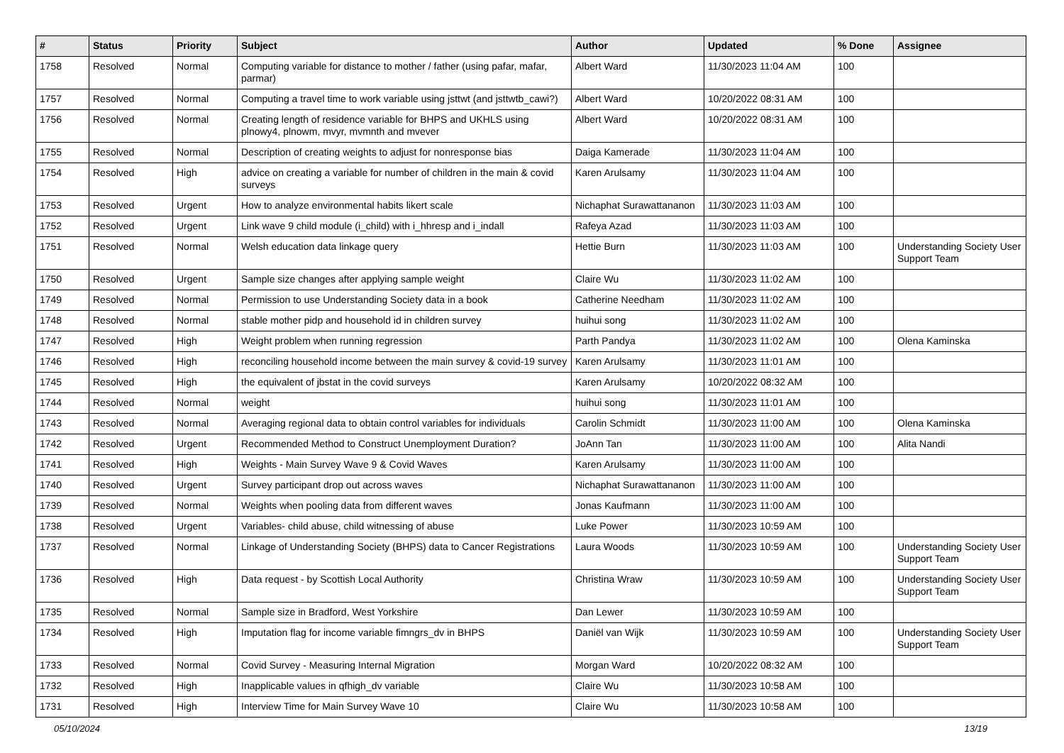| # | Status | Priority | Subject | Author | Updated | % Done | Assignee |
| --- | --- | --- | --- | --- | --- | --- | --- |
| 1758 | Resolved | Normal | Computing variable for distance to mother / father (using pafar, mafar, parmar) | Albert Ward | 11/30/2023 11:04 AM | 100 | |
| 1757 | Resolved | Normal | Computing a travel time to work variable using jsttwt (and jsttwtb_cawi?) | Albert Ward | 10/20/2022 08:31 AM | 100 | |
| 1756 | Resolved | Normal | Creating length of residence variable for BHPS and UKHLS using plnowy4, plnowm, mvyr, mvmnth and mvever | Albert Ward | 10/20/2022 08:31 AM | 100 | |
| 1755 | Resolved | Normal | Description of creating weights to adjust for nonresponse bias | Daiga Kamerade | 11/30/2023 11:04 AM | 100 | |
| 1754 | Resolved | High | advice on creating a variable for number of children in the main & covid surveys | Karen Arulsamy | 11/30/2023 11:04 AM | 100 | |
| 1753 | Resolved | Urgent | How to analyze environmental habits likert scale | Nichaphat Surawattananon | 11/30/2023 11:03 AM | 100 | |
| 1752 | Resolved | Urgent | Link wave 9 child module (i_child) with i_hhresp and i_indall | Rafeya Azad | 11/30/2023 11:03 AM | 100 | |
| 1751 | Resolved | Normal | Welsh education data linkage query | Hettie Burn | 11/30/2023 11:03 AM | 100 | Understanding Society User Support Team |
| 1750 | Resolved | Urgent | Sample size changes after applying sample weight | Claire Wu | 11/30/2023 11:02 AM | 100 | |
| 1749 | Resolved | Normal | Permission to use Understanding Society data in a book | Catherine Needham | 11/30/2023 11:02 AM | 100 | |
| 1748 | Resolved | Normal | stable mother pidp and household id in children survey | huihui song | 11/30/2023 11:02 AM | 100 | |
| 1747 | Resolved | High | Weight problem when running regression | Parth Pandya | 11/30/2023 11:02 AM | 100 | Olena Kaminska |
| 1746 | Resolved | High | reconciling household income between the main survey & covid-19 survey | Karen Arulsamy | 11/30/2023 11:01 AM | 100 | |
| 1745 | Resolved | High | the equivalent of jbstat in the covid surveys | Karen Arulsamy | 10/20/2022 08:32 AM | 100 | |
| 1744 | Resolved | Normal | weight | huihui song | 11/30/2023 11:01 AM | 100 | |
| 1743 | Resolved | Normal | Averaging regional data to obtain control variables for individuals | Carolin Schmidt | 11/30/2023 11:00 AM | 100 | Olena Kaminska |
| 1742 | Resolved | Urgent | Recommended Method to Construct Unemployment Duration? | JoAnn Tan | 11/30/2023 11:00 AM | 100 | Alita Nandi |
| 1741 | Resolved | High | Weights - Main Survey Wave 9 & Covid Waves | Karen Arulsamy | 11/30/2023 11:00 AM | 100 | |
| 1740 | Resolved | Urgent | Survey participant drop out across waves | Nichaphat Surawattananon | 11/30/2023 11:00 AM | 100 | |
| 1739 | Resolved | Normal | Weights when pooling data from different waves | Jonas Kaufmann | 11/30/2023 11:00 AM | 100 | |
| 1738 | Resolved | Urgent | Variables- child abuse, child witnessing of abuse | Luke Power | 11/30/2023 10:59 AM | 100 | |
| 1737 | Resolved | Normal | Linkage of Understanding Society (BHPS) data to Cancer Registrations | Laura Woods | 11/30/2023 10:59 AM | 100 | Understanding Society User Support Team |
| 1736 | Resolved | High | Data request - by Scottish Local Authority | Christina Wraw | 11/30/2023 10:59 AM | 100 | Understanding Society User Support Team |
| 1735 | Resolved | Normal | Sample size in Bradford, West Yorkshire | Dan Lewer | 11/30/2023 10:59 AM | 100 | |
| 1734 | Resolved | High | Imputation flag for income variable fimngrs_dv in BHPS | Daniël van Wijk | 11/30/2023 10:59 AM | 100 | Understanding Society User Support Team |
| 1733 | Resolved | Normal | Covid Survey - Measuring Internal Migration | Morgan Ward | 10/20/2022 08:32 AM | 100 | |
| 1732 | Resolved | High | Inapplicable values in qfhigh_dv variable | Claire Wu | 11/30/2023 10:58 AM | 100 | |
| 1731 | Resolved | High | Interview Time for Main Survey Wave 10 | Claire Wu | 11/30/2023 10:58 AM | 100 | |
05/10/2024 13/19